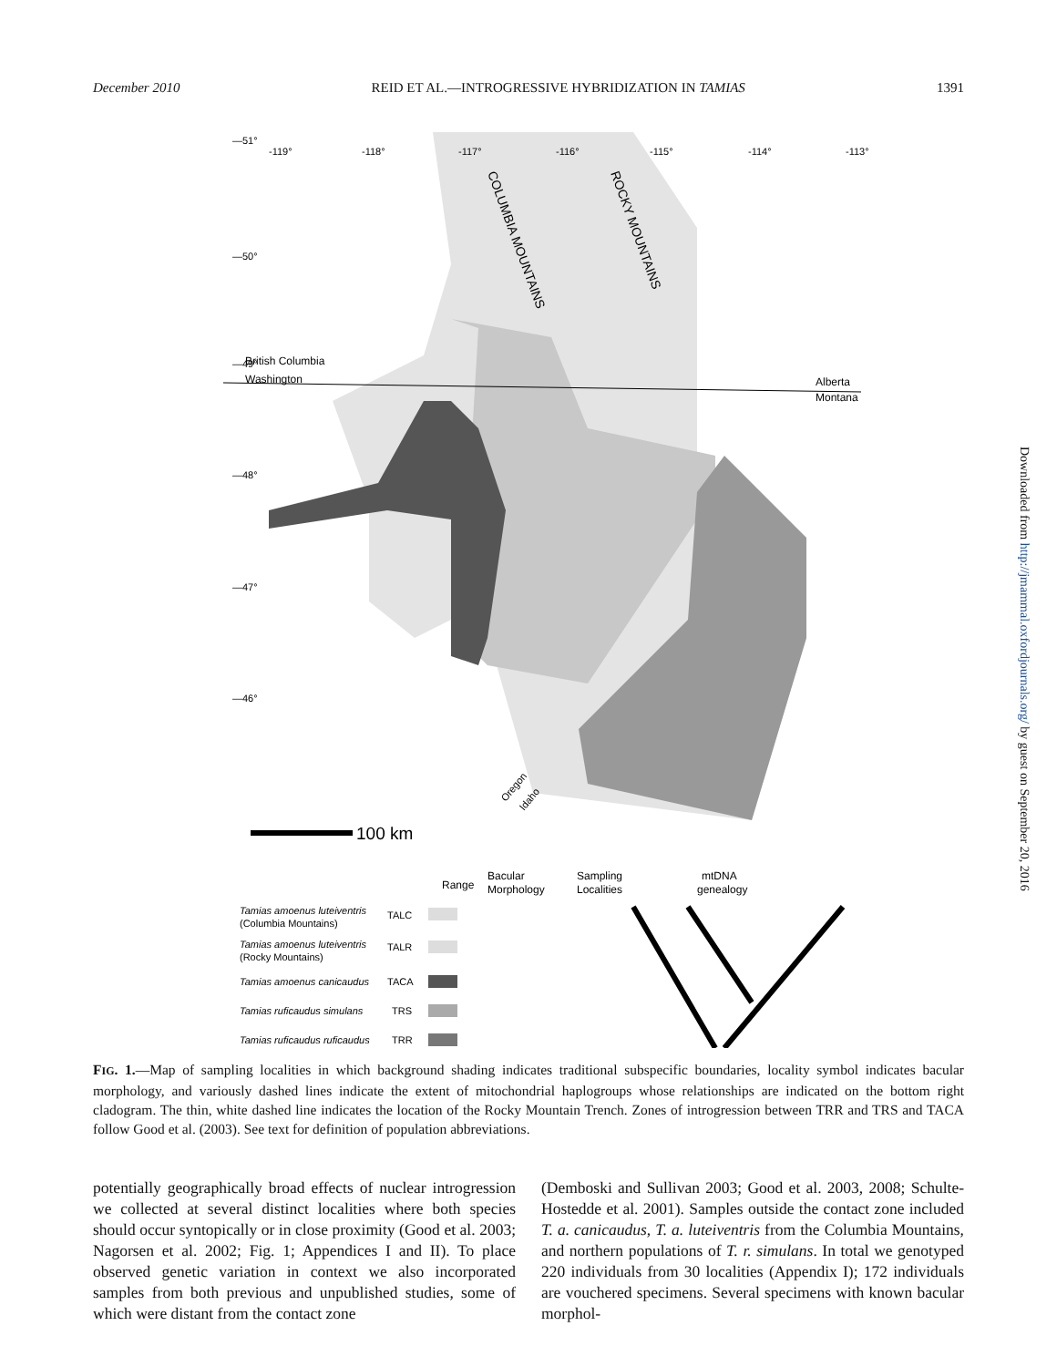December 2010 REID ET AL.—INTROGRESSIVE HYBRIDIZATION IN TAMIAS 1391
—51°
—50°
—49°
British Columbia
Washington
—48°
—47°
—46°
-119°
-118°
-117°
-116°
-115°
-114°
-113°
Alberta
Montana
COLUMBIA MOUNTAINS
ROCKY MOUNTAINS
Oregon
Idaho
100 km
Range
Bacular
Morphology
Sampling
Localities
mtDNA
genealogy
Tamias amoenus luteiventris
Tamias amoenus luteiventris
Tamias amoenus canicaudus
Tamias ruficaudus simulans
Tamias ruficaudus ruficaudus
(Columbia Mountains)
(Rocky Mountains)
TALC
TALR
TACA
TRS
TRR
FIG. 1.—Map of sampling localities in which background shading indicates traditional subspecific boundaries, locality symbol indicates bacular morphology, and variously dashed lines indicate the extent of mitochondrial haplogroups whose relationships are indicated on the bottom right cladogram. The thin, white dashed line indicates the location of the Rocky Mountain Trench. Zones of introgression between TRR and TRS and TACA follow Good et al. (2003). See text for definition of population abbreviations.
potentially geographically broad effects of nuclear introgression we collected at several distinct localities where both species should occur syntopically or in close proximity (Good et al. 2003; Nagorsen et al. 2002; Fig. 1; Appendices I and II). To place observed genetic variation in context we also incorporated samples from both previous and unpublished studies, some of which were distant from the contact zone
(Demboski and Sullivan 2003; Good et al. 2003, 2008; Schulte-Hostedde et al. 2001). Samples outside the contact zone included T. a. canicaudus, T. a. luteiventris from the Columbia Mountains, and northern populations of T. r. simulans. In total we genotyped 220 individuals from 30 localities (Appendix I); 172 individuals are vouchered specimens. Several specimens with known bacular morphol-
Downloaded from http://jmammal.oxfordjournals.org/ by guest on September 20, 2016